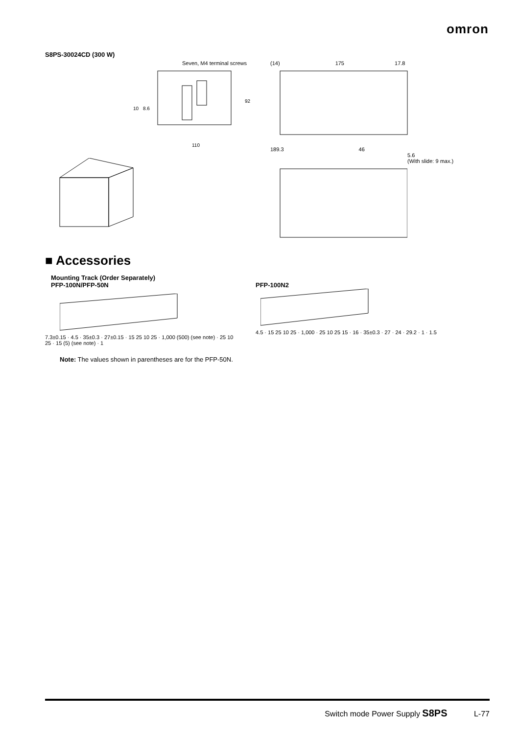omron
S8PS-30024CD (300 W)
Seven, M4 terminal screws
10
8.6
92
110
(14) 175 17.8
189.3 46
5.6
(With slide: 9 max.)
■ Accessories
Mounting Track (Order Separately)
PFP-100N/PFP-50N
7.3±0.15 · 4.5 · 35±0.3 · 27±0.15 · 15 25 10 25 · 1,000 (500) (see note) · 25 10 25 · 15 (5) (see note) · 1
Note: The values shown in parentheses are for the PFP-50N.
PFP-100N2
4.5 · 15 25 10 25 · 1,000 · 25 10 25 15 · 16 · 35±0.3 · 27 · 24 · 29.2 · 1 · 1.5
Switch mode Power Supply S8PS L-77